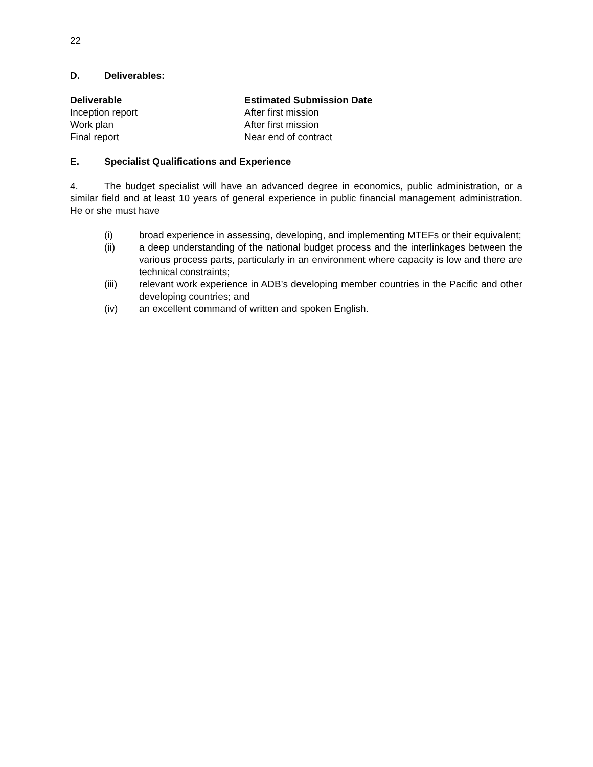22
D. Deliverables:
| Deliverable | Estimated Submission Date |
| --- | --- |
| Inception report | After first mission |
| Work plan | After first mission |
| Final report | Near end of contract |
E. Specialist Qualifications and Experience
4. The budget specialist will have an advanced degree in economics, public administration, or a similar field and at least 10 years of general experience in public financial management administration. He or she must have
(i) broad experience in assessing, developing, and implementing MTEFs or their equivalent;
(ii) a deep understanding of the national budget process and the interlinkages between the various process parts, particularly in an environment where capacity is low and there are technical constraints;
(iii) relevant work experience in ADB’s developing member countries in the Pacific and other developing countries; and
(iv) an excellent command of written and spoken English.